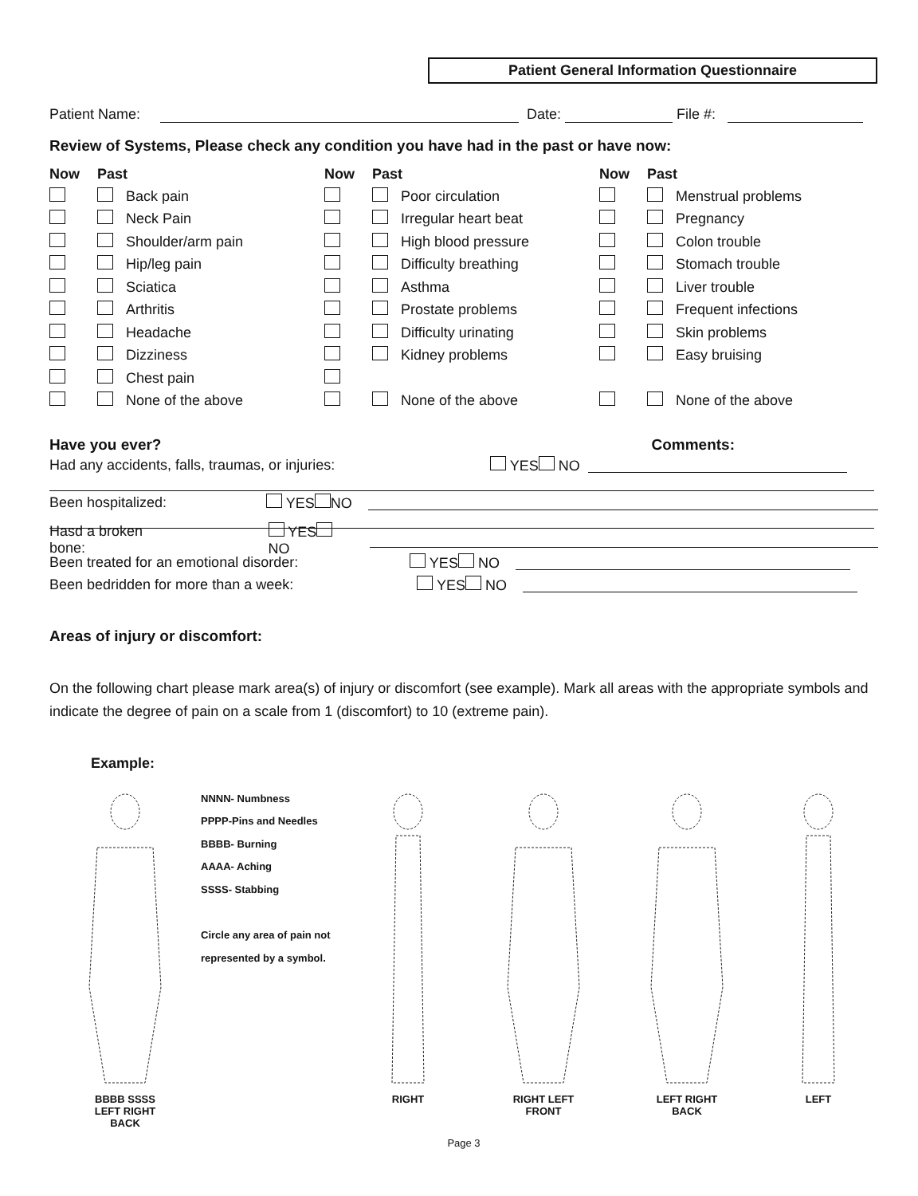Patient General Information Questionnaire
Patient Name: Date: File #:
Review of Systems, Please check any condition you have had in the past or have now:
Now Past
Back pain
Neck Pain
Shoulder/arm pain
Hip/leg pain
Sciatica
Arthritis
Headache
Dizziness
Chest pain
None of the above
Now Past
Poor circulation
Irregular heart beat
High blood pressure
Difficulty breathing
Asthma
Prostate problems
Difficulty urinating
Kidney problems
None of the above
Now Past
Menstrual problems
Pregnancy
Colon trouble
Stomach trouble
Liver trouble
Frequent infections
Skin problems
Easy bruising
None of the above
Have you ever? Comments:
Had any accidents, falls, traumas, or injuries: YES NO
Been hospitalized: YES NO
Hasd a broken bone: YES NO
Been treated for an emotional disorder: YES NO
Been bedridden for more than a week: YES NO
Areas of injury or discomfort:
On the following chart please mark area(s) of injury or discomfort (see example). Mark all areas with the appropriate symbols and indicate the degree of pain on a scale from 1 (discomfort) to 10 (extreme pain).
Example:
BBBB SSSS
LEFT RIGHT
BACK
NNNN- Numbness
PPPP-Pins and Needles
BBBB- Burning
AAAA- Aching
SSSS- Stabbing
Circle any area of pain not represented by a symbol.
RIGHT RIGHT LEFT
FRONT
LEFT RIGHT
BACK
LEFT
Page 3